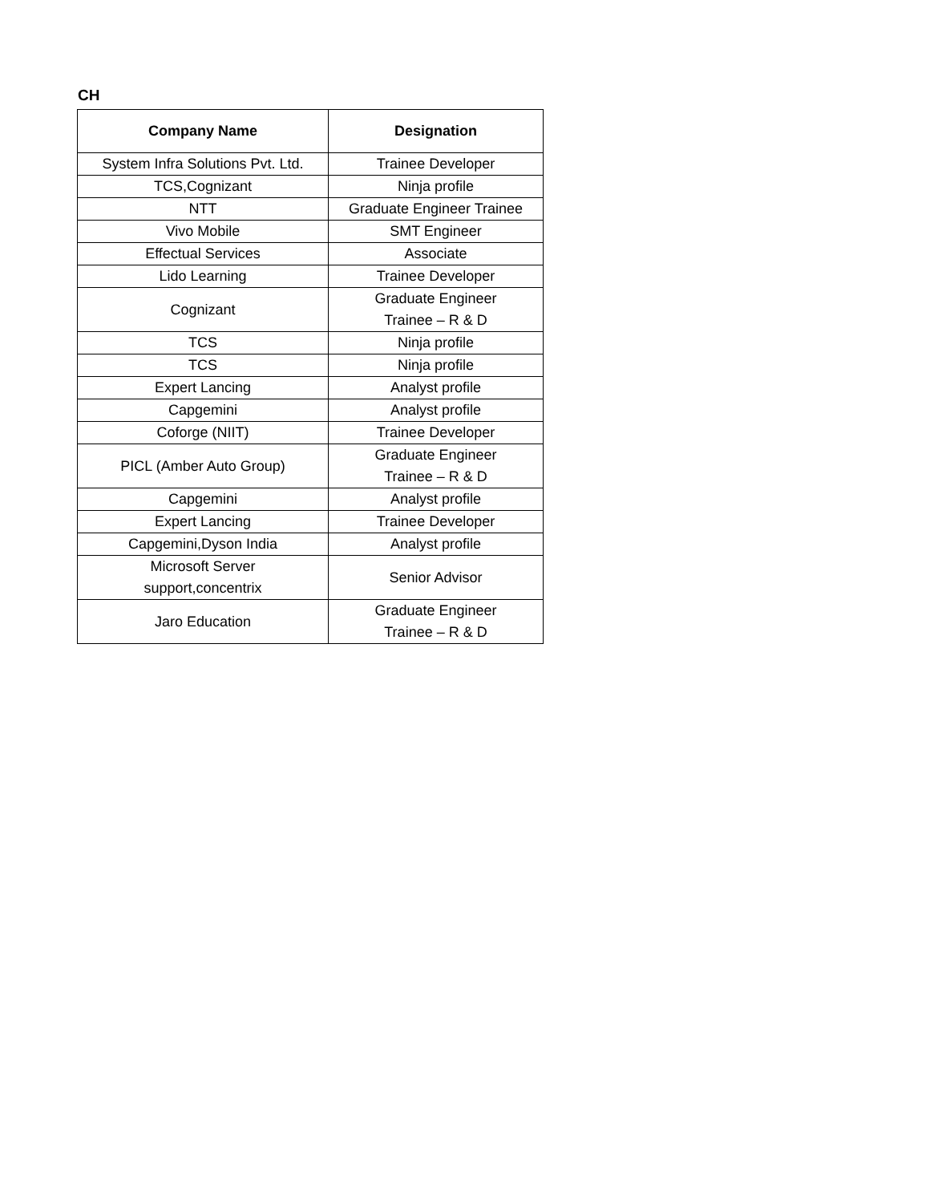CH
| Company Name | Designation |
| --- | --- |
| System Infra Solutions Pvt. Ltd. | Trainee Developer |
| TCS,Cognizant | Ninja profile |
| NTT | Graduate Engineer Trainee |
| Vivo Mobile | SMT Engineer |
| Effectual Services | Associate |
| Lido Learning | Trainee Developer |
| Cognizant | Graduate Engineer Trainee – R & D |
| TCS | Ninja profile |
| TCS | Ninja profile |
| Expert Lancing | Analyst profile |
| Capgemini | Analyst profile |
| Coforge (NIIT) | Trainee Developer |
| PICL (Amber Auto Group) | Graduate Engineer Trainee – R & D |
| Capgemini | Analyst profile |
| Expert Lancing | Trainee Developer |
| Capgemini,Dyson India | Analyst profile |
| Microsoft Server support,concentrix | Senior Advisor |
| Jaro Education | Graduate Engineer Trainee – R & D |